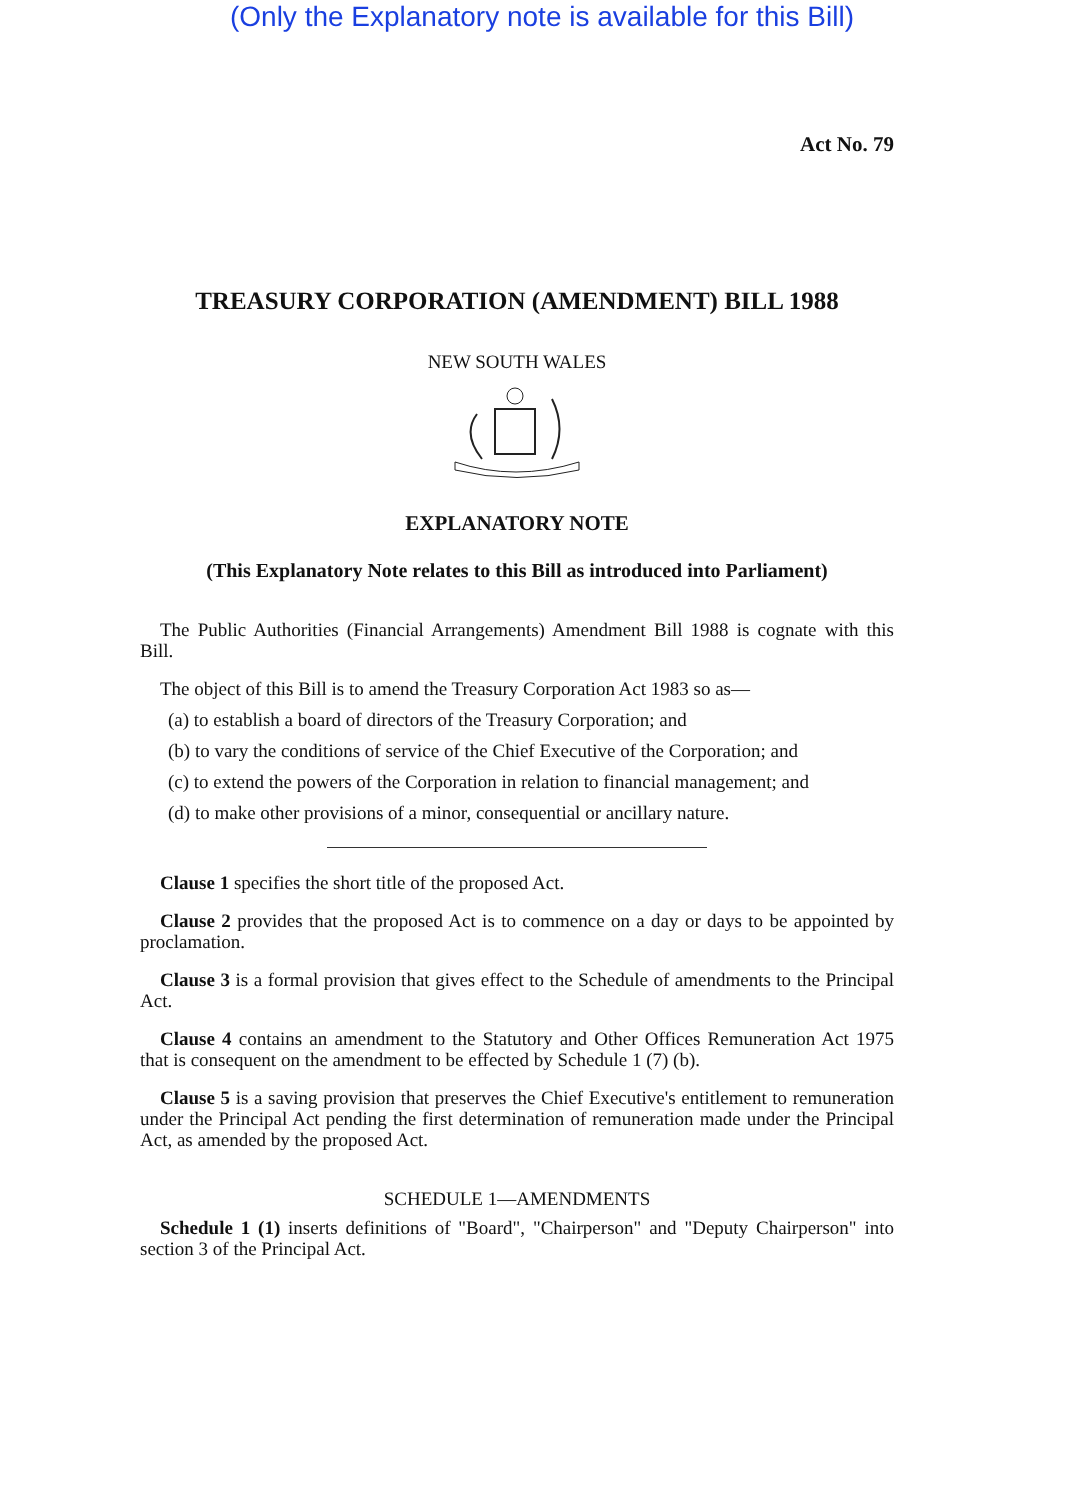(Only the Explanatory note is available for this Bill)
Act No. 79
TREASURY CORPORATION (AMENDMENT) BILL 1988
NEW SOUTH WALES
EXPLANATORY NOTE
(This Explanatory Note relates to this Bill as introduced into Parliament)
The Public Authorities (Financial Arrangements) Amendment Bill 1988 is cognate with this Bill.
The object of this Bill is to amend the Treasury Corporation Act 1983 so as—
(a) to establish a board of directors of the Treasury Corporation; and
(b) to vary the conditions of service of the Chief Executive of the Corporation; and
(c) to extend the powers of the Corporation in relation to financial management; and
(d) to make other provisions of a minor, consequential or ancillary nature.
Clause 1 specifies the short title of the proposed Act.
Clause 2 provides that the proposed Act is to commence on a day or days to be appointed by proclamation.
Clause 3 is a formal provision that gives effect to the Schedule of amendments to the Principal Act.
Clause 4 contains an amendment to the Statutory and Other Offices Remuneration Act 1975 that is consequent on the amendment to be effected by Schedule 1 (7) (b).
Clause 5 is a saving provision that preserves the Chief Executive's entitlement to remuneration under the Principal Act pending the first determination of remuneration made under the Principal Act, as amended by the proposed Act.
SCHEDULE 1—AMENDMENTS
Schedule 1 (1) inserts definitions of "Board", "Chairperson" and "Deputy Chairperson" into section 3 of the Principal Act.